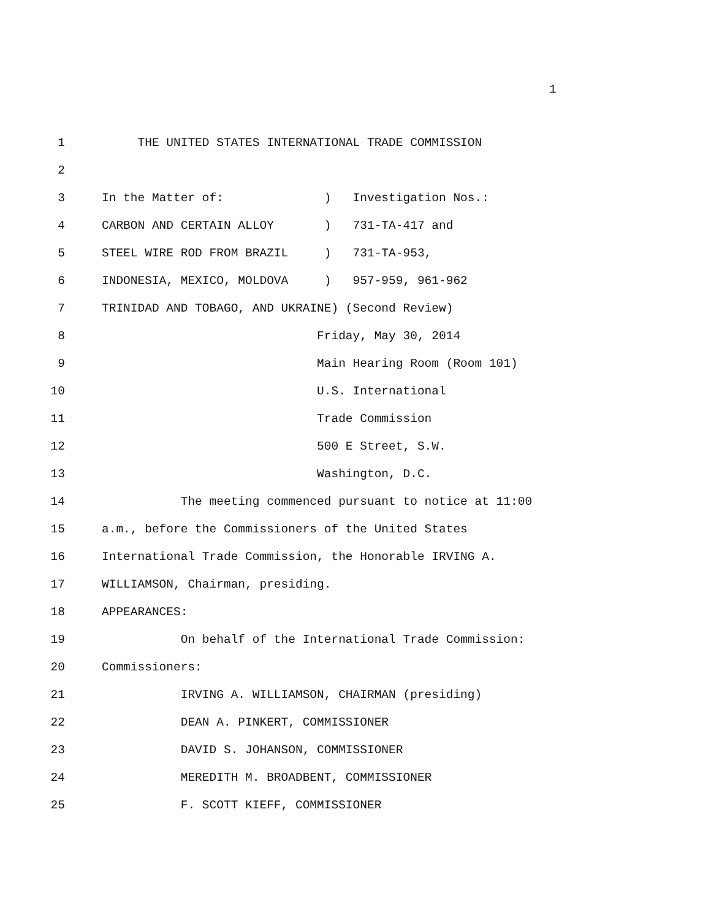1
1 THE UNITED STATES INTERNATIONAL TRADE COMMISSION
2
3 In the Matter of: ) Investigation Nos.:
4 CARBON AND CERTAIN ALLOY ) 731-TA-417 and
5 STEEL WIRE ROD FROM BRAZIL ) 731-TA-953,
6 INDONESIA, MEXICO, MOLDOVA ) 957-959, 961-962
7 TRINIDAD AND TOBAGO, AND UKRAINE) (Second Review)
8 Friday, May 30, 2014
9 Main Hearing Room (Room 101)
10 U.S. International
11 Trade Commission
12 500 E Street, S.W.
13 Washington, D.C.
14 The meeting commenced pursuant to notice at 11:00
15 a.m., before the Commissioners of the United States
16 International Trade Commission, the Honorable IRVING A.
17 WILLIAMSON, Chairman, presiding.
18 APPEARANCES:
19 On behalf of the International Trade Commission:
20 Commissioners:
21 IRVING A. WILLIAMSON, CHAIRMAN (presiding)
22 DEAN A. PINKERT, COMMISSIONER
23 DAVID S. JOHANSON, COMMISSIONER
24 MEREDITH M. BROADBENT, COMMISSIONER
25 F. SCOTT KIEFF, COMMISSIONER